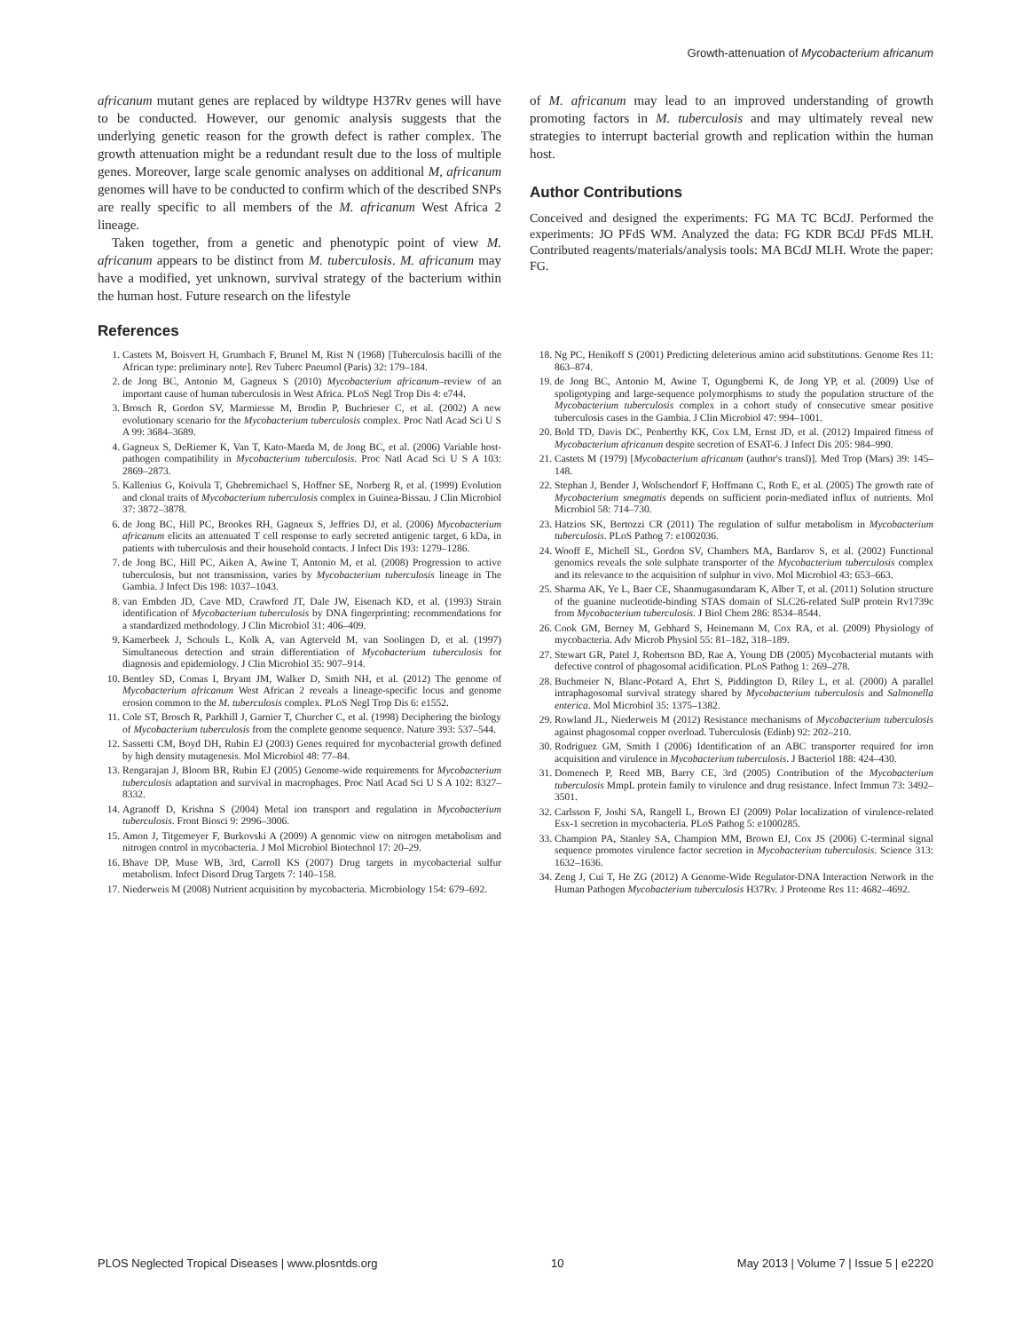Growth-attenuation of Mycobacterium africanum
africanum mutant genes are replaced by wildtype H37Rv genes will have to be conducted. However, our genomic analysis suggests that the underlying genetic reason for the growth defect is rather complex. The growth attenuation might be a redundant result due to the loss of multiple genes. Moreover, large scale genomic analyses on additional M, africanum genomes will have to be conducted to confirm which of the described SNPs are really specific to all members of the M. africanum West Africa 2 lineage.
Taken together, from a genetic and phenotypic point of view M. africanum appears to be distinct from M. tuberculosis. M. africanum may have a modified, yet unknown, survival strategy of the bacterium within the human host. Future research on the lifestyle
of M. africanum may lead to an improved understanding of growth promoting factors in M. tuberculosis and may ultimately reveal new strategies to interrupt bacterial growth and replication within the human host.
Author Contributions
Conceived and designed the experiments: FG MA TC BCdJ. Performed the experiments: JO PFdS WM. Analyzed the data: FG KDR BCdJ PFdS MLH. Contributed reagents/materials/analysis tools: MA BCdJ MLH. Wrote the paper: FG.
References
1. Castets M, Boisvert H, Grumbach F, Brunel M, Rist N (1968) [Tuberculosis bacilli of the African type: preliminary note]. Rev Tuberc Pneumol (Paris) 32: 179–184.
2. de Jong BC, Antonio M, Gagneux S (2010) Mycobacterium africanum–review of an important cause of human tuberculosis in West Africa. PLoS Negl Trop Dis 4: e744.
3. Brosch R, Gordon SV, Marmiesse M, Brodin P, Buchrieser C, et al. (2002) A new evolutionary scenario for the Mycobacterium tuberculosis complex. Proc Natl Acad Sci U S A 99: 3684–3689.
4. Gagneux S, DeRiemer K, Van T, Kato-Maeda M, de Jong BC, et al. (2006) Variable host-pathogen compatibility in Mycobacterium tuberculosis. Proc Natl Acad Sci U S A 103: 2869–2873.
5. Kallenius G, Koivula T, Ghebremichael S, Hoffner SE, Norberg R, et al. (1999) Evolution and clonal traits of Mycobacterium tuberculosis complex in Guinea-Bissau. J Clin Microbiol 37: 3872–3878.
6. de Jong BC, Hill PC, Brookes RH, Gagneux S, Jeffries DJ, et al. (2006) Mycobacterium africanum elicits an attenuated T cell response to early secreted antigenic target, 6 kDa, in patients with tuberculosis and their household contacts. J Infect Dis 193: 1279–1286.
7. de Jong BC, Hill PC, Aiken A, Awine T, Antonio M, et al. (2008) Progression to active tuberculosis, but not transmission, varies by Mycobacterium tuberculosis lineage in The Gambia. J Infect Dis 198: 1037–1043.
8. van Embden JD, Cave MD, Crawford JT, Dale JW, Eisenach KD, et al. (1993) Strain identification of Mycobacterium tuberculosis by DNA fingerprinting: recommendations for a standardized methodology. J Clin Microbiol 31: 406–409.
9. Kamerbeek J, Schouls L, Kolk A, van Agterveld M, van Soolingen D, et al. (1997) Simultaneous detection and strain differentiation of Mycobacterium tuberculosis for diagnosis and epidemiology. J Clin Microbiol 35: 907–914.
10. Bentley SD, Comas I, Bryant JM, Walker D, Smith NH, et al. (2012) The genome of Mycobacterium africanum West African 2 reveals a lineage-specific locus and genome erosion common to the M. tuberculosis complex. PLoS Negl Trop Dis 6: e1552.
11. Cole ST, Brosch R, Parkhill J, Garnier T, Churcher C, et al. (1998) Deciphering the biology of Mycobacterium tuberculosis from the complete genome sequence. Nature 393: 537–544.
12. Sassetti CM, Boyd DH, Rubin EJ (2003) Genes required for mycobacterial growth defined by high density mutagenesis. Mol Microbiol 48: 77–84.
13. Rengarajan J, Bloom BR, Rubin EJ (2005) Genome-wide requirements for Mycobacterium tuberculosis adaptation and survival in macrophages. Proc Natl Acad Sci U S A 102: 8327–8332.
14. Agranoff D, Krishna S (2004) Metal ion transport and regulation in Mycobacterium tuberculosis. Front Biosci 9: 2996–3006.
15. Amon J, Titgemeyer F, Burkovski A (2009) A genomic view on nitrogen metabolism and nitrogen control in mycobacteria. J Mol Microbiol Biotechnol 17: 20–29.
16. Bhave DP, Muse WB, 3rd, Carroll KS (2007) Drug targets in mycobacterial sulfur metabolism. Infect Disord Drug Targets 7: 140–158.
17. Niederweis M (2008) Nutrient acquisition by mycobacteria. Microbiology 154: 679–692.
18. Ng PC, Henikoff S (2001) Predicting deleterious amino acid substitutions. Genome Res 11: 863–874.
19. de Jong BC, Antonio M, Awine T, Ogungbemi K, de Jong YP, et al. (2009) Use of spoligotyping and large-sequence polymorphisms to study the population structure of the Mycobacterium tuberculosis complex in a cohort study of consecutive smear positive tuberculosis cases in the Gambia. J Clin Microbiol 47: 994–1001.
20. Bold TD, Davis DC, Penberthy KK, Cox LM, Ernst JD, et al. (2012) Impaired fitness of Mycobacterium africanum despite secretion of ESAT-6. J Infect Dis 205: 984–990.
21. Castets M (1979) [Mycobacterium africanum (author's transl)]. Med Trop (Mars) 39: 145–148.
22. Stephan J, Bender J, Wolschendorf F, Hoffmann C, Roth E, et al. (2005) The growth rate of Mycobacterium smegmatis depends on sufficient porin-mediated influx of nutrients. Mol Microbiol 58: 714–730.
23. Hatzios SK, Bertozzi CR (2011) The regulation of sulfur metabolism in Mycobacterium tuberculosis. PLoS Pathog 7: e1002036.
24. Wooff E, Michell SL, Gordon SV, Chambers MA, Bardarov S, et al. (2002) Functional genomics reveals the sole sulphate transporter of the Mycobacterium tuberculosis complex and its relevance to the acquisition of sulphur in vivo. Mol Microbiol 43: 653–663.
25. Sharma AK, Ye L, Baer CE, Shanmugasundaram K, Alber T, et al. (2011) Solution structure of the guanine nucleotide-binding STAS domain of SLC26-related SulP protein Rv1739c from Mycobacterium tuberculosis. J Biol Chem 286: 8534–8544.
26. Cook GM, Berney M, Gebhard S, Heinemann M, Cox RA, et al. (2009) Physiology of mycobacteria. Adv Microb Physiol 55: 81–182, 318–189.
27. Stewart GR, Patel J, Robertson BD, Rae A, Young DB (2005) Mycobacterial mutants with defective control of phagosomal acidification. PLoS Pathog 1: 269–278.
28. Buchmeier N, Blanc-Potard A, Ehrt S, Piddington D, Riley L, et al. (2000) A parallel intraphagosomal survival strategy shared by Mycobacterium tuberculosis and Salmonella enterica. Mol Microbiol 35: 1375–1382.
29. Rowland JL, Niederweis M (2012) Resistance mechanisms of Mycobacterium tuberculosis against phagosomal copper overload. Tuberculosis (Edinb) 92: 202–210.
30. Rodriguez GM, Smith I (2006) Identification of an ABC transporter required for iron acquisition and virulence in Mycobacterium tuberculosis. J Bacteriol 188: 424–430.
31. Domenech P, Reed MB, Barry CE, 3rd (2005) Contribution of the Mycobacterium tuberculosis MmpL protein family to virulence and drug resistance. Infect Immun 73: 3492–3501.
32. Carlsson F, Joshi SA, Rangell L, Brown EJ (2009) Polar localization of virulence-related Esx-1 secretion in mycobacteria. PLoS Pathog 5: e1000285.
33. Champion PA, Stanley SA, Champion MM, Brown EJ, Cox JS (2006) C-terminal signal sequence promotes virulence factor secretion in Mycobacterium tuberculosis. Science 313: 1632–1636.
34. Zeng J, Cui T, He ZG (2012) A Genome-Wide Regulator-DNA Interaction Network in the Human Pathogen Mycobacterium tuberculosis H37Rv. J Proteome Res 11: 4682–4692.
PLOS Neglected Tropical Diseases | www.plosntds.org 10 May 2013 | Volume 7 | Issue 5 | e2220